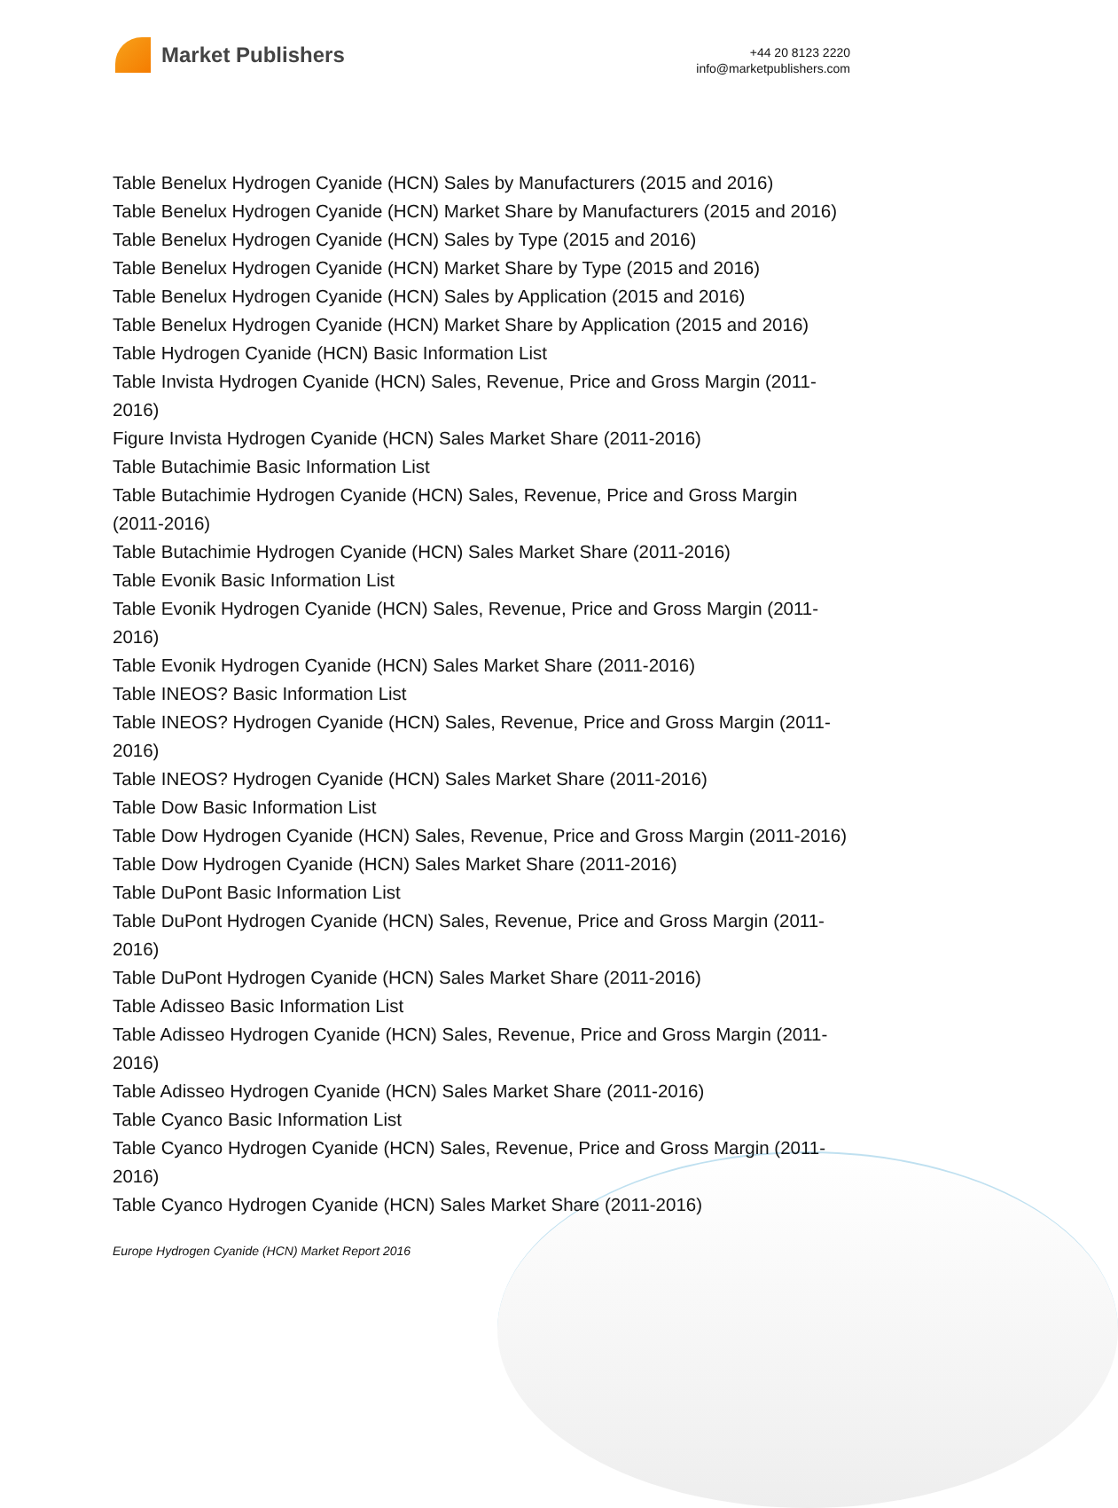Market Publishers
+44 20 8123 2220
info@marketpublishers.com
Table Benelux Hydrogen Cyanide (HCN) Sales by Manufacturers (2015 and 2016)
Table Benelux Hydrogen Cyanide (HCN) Market Share by Manufacturers (2015 and 2016)
Table Benelux Hydrogen Cyanide (HCN) Sales by Type (2015 and 2016)
Table Benelux Hydrogen Cyanide (HCN) Market Share by Type (2015 and 2016)
Table Benelux Hydrogen Cyanide (HCN) Sales by Application (2015 and 2016)
Table Benelux Hydrogen Cyanide (HCN) Market Share by Application (2015 and 2016)
Table Hydrogen Cyanide (HCN) Basic Information List
Table Invista Hydrogen Cyanide (HCN) Sales, Revenue, Price and Gross Margin (2011-2016)
Figure Invista Hydrogen Cyanide (HCN) Sales Market Share (2011-2016)
Table Butachimie Basic Information List
Table Butachimie Hydrogen Cyanide (HCN) Sales, Revenue, Price and Gross Margin (2011-2016)
Table Butachimie Hydrogen Cyanide (HCN) Sales Market Share (2011-2016)
Table Evonik Basic Information List
Table Evonik Hydrogen Cyanide (HCN) Sales, Revenue, Price and Gross Margin (2011-2016)
Table Evonik Hydrogen Cyanide (HCN) Sales Market Share (2011-2016)
Table INEOS? Basic Information List
Table INEOS? Hydrogen Cyanide (HCN) Sales, Revenue, Price and Gross Margin (2011-2016)
Table INEOS? Hydrogen Cyanide (HCN) Sales Market Share (2011-2016)
Table Dow Basic Information List
Table Dow Hydrogen Cyanide (HCN) Sales, Revenue, Price and Gross Margin (2011-2016)
Table Dow Hydrogen Cyanide (HCN) Sales Market Share (2011-2016)
Table DuPont Basic Information List
Table DuPont Hydrogen Cyanide (HCN) Sales, Revenue, Price and Gross Margin (2011-2016)
Table DuPont Hydrogen Cyanide (HCN) Sales Market Share (2011-2016)
Table Adisseo Basic Information List
Table Adisseo Hydrogen Cyanide (HCN) Sales, Revenue, Price and Gross Margin (2011-2016)
Table Adisseo Hydrogen Cyanide (HCN) Sales Market Share (2011-2016)
Table Cyanco Basic Information List
Table Cyanco Hydrogen Cyanide (HCN) Sales, Revenue, Price and Gross Margin (2011-2016)
Table Cyanco Hydrogen Cyanide (HCN) Sales Market Share (2011-2016)
Europe Hydrogen Cyanide (HCN) Market Report 2016